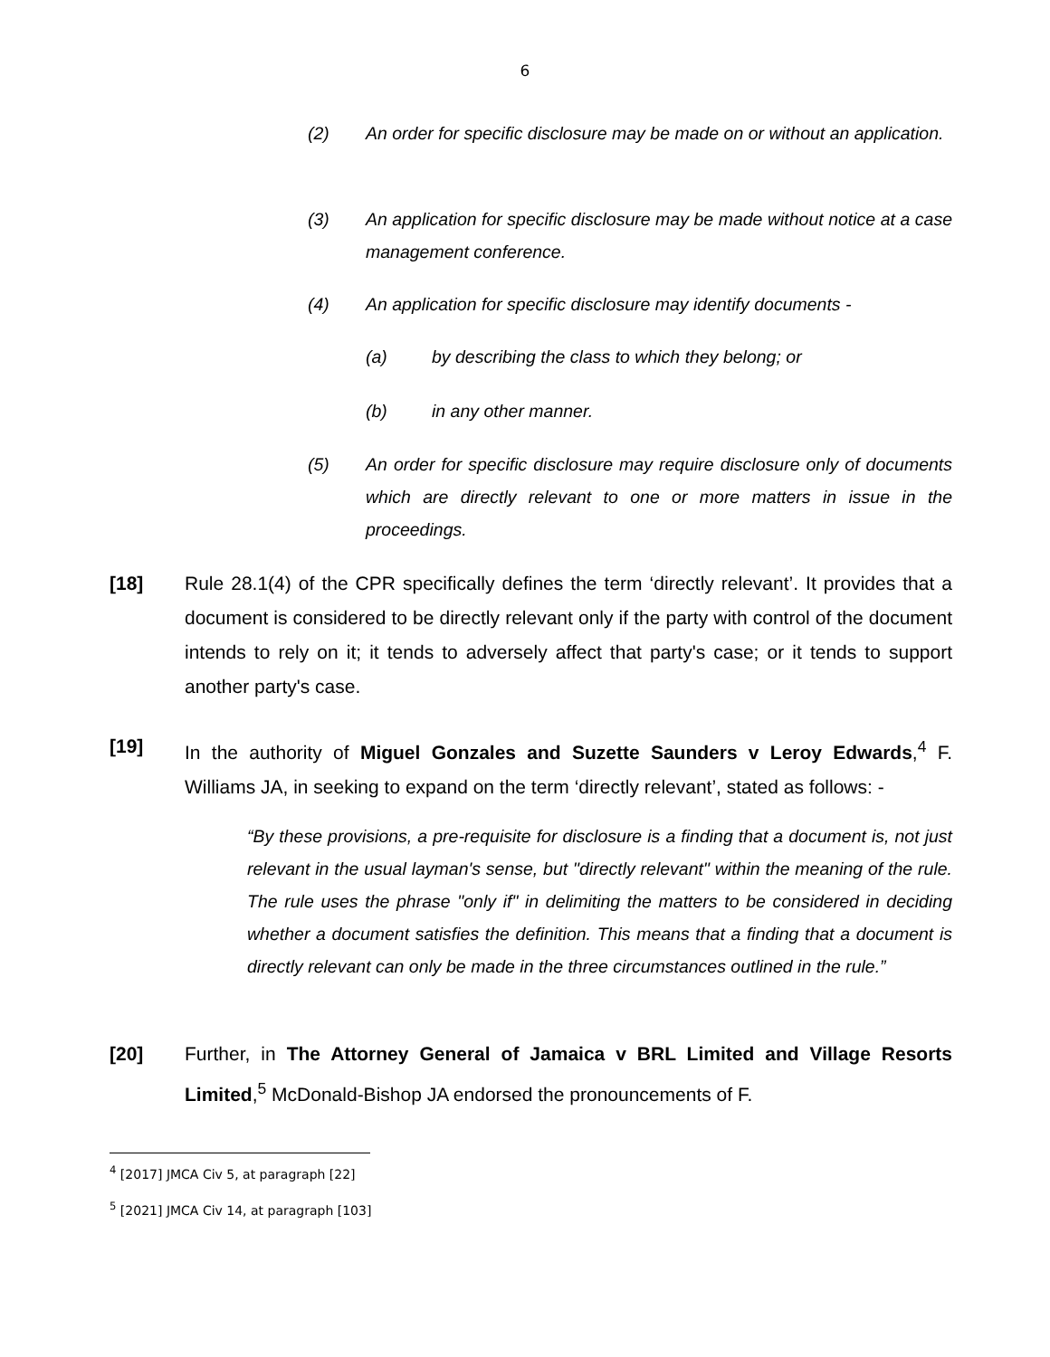6
(2) An order for specific disclosure may be made on or without an application.
(3) An application for specific disclosure may be made without notice at a case management conference.
(4) An application for specific disclosure may identify documents -
(a) by describing the class to which they belong; or
(b) in any other manner.
(5) An order for specific disclosure may require disclosure only of documents which are directly relevant to one or more matters in issue in the proceedings.
[18] Rule 28.1(4) of the CPR specifically defines the term ‘directly relevant’. It provides that a document is considered to be directly relevant only if the party with control of the document intends to rely on it; it tends to adversely affect that party's case; or it tends to support another party's case.
[19] In the authority of Miguel Gonzales and Suzette Saunders v Leroy Edwards,<sup>4</sup> F. Williams JA, in seeking to expand on the term ‘directly relevant’, stated as follows: -
“By these provisions, a pre-requisite for disclosure is a finding that a document is, not just relevant in the usual layman's sense, but "directly relevant" within the meaning of the rule. The rule uses the phrase "only if" in delimiting the matters to be considered in deciding whether a document satisfies the definition. This means that a finding that a document is directly relevant can only be made in the three circumstances outlined in the rule.”
[20] Further, in The Attorney General of Jamaica v BRL Limited and Village Resorts Limited,<sup>5</sup> McDonald-Bishop JA endorsed the pronouncements of F.
<sup>4</sup> [2017] JMCA Civ 5, at paragraph [22]
<sup>5</sup> [2021] JMCA Civ 14, at paragraph [103]